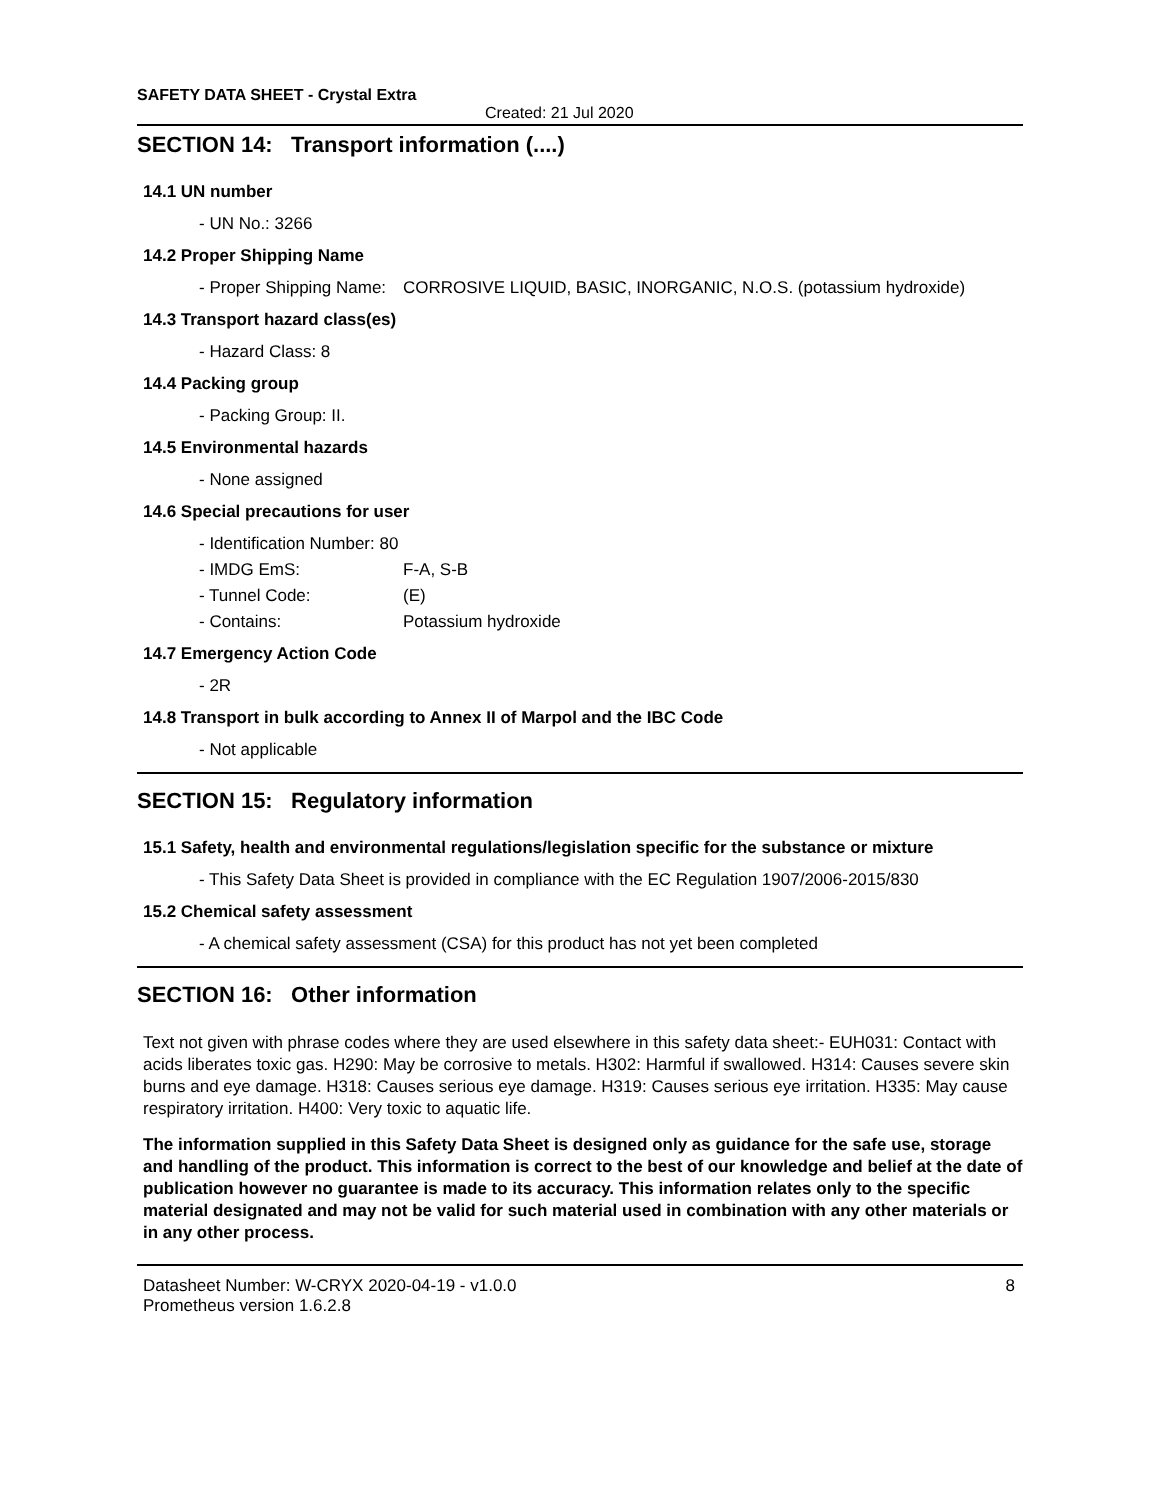SAFETY DATA SHEET - Crystal Extra
Created: 21 Jul 2020
SECTION 14: Transport information (....)
14.1 UN number
- UN No.: 3266
14.2 Proper Shipping Name
- Proper Shipping Name: CORROSIVE LIQUID, BASIC, INORGANIC, N.O.S. (potassium hydroxide)
14.3 Transport hazard class(es)
- Hazard Class: 8
14.4 Packing group
- Packing Group: II.
14.5 Environmental hazards
- None assigned
14.6 Special precautions for user
- Identification Number: 80
- IMDG EmS: F-A, S-B
- Tunnel Code: (E)
- Contains: Potassium hydroxide
14.7 Emergency Action Code
- 2R
14.8 Transport in bulk according to Annex II of Marpol and the IBC Code
- Not applicable
SECTION 15: Regulatory information
15.1 Safety, health and environmental regulations/legislation specific for the substance or mixture
- This Safety Data Sheet is provided in compliance with the EC Regulation 1907/2006-2015/830
15.2 Chemical safety assessment
- A chemical safety assessment (CSA) for this product has not yet been completed
SECTION 16: Other information
Text not given with phrase codes where they are used elsewhere in this safety data sheet:- EUH031: Contact with acids liberates toxic gas. H290: May be corrosive to metals. H302: Harmful if swallowed. H314: Causes severe skin burns and eye damage. H318: Causes serious eye damage. H319: Causes serious eye irritation. H335: May cause respiratory irritation. H400: Very toxic to aquatic life.
The information supplied in this Safety Data Sheet is designed only as guidance for the safe use, storage and handling of the product. This information is correct to the best of our knowledge and belief at the date of publication however no guarantee is made to its accuracy. This information relates only to the specific material designated and may not be valid for such material used in combination with any other materials or in any other process.
Datasheet Number: W-CRYX 2020-04-19 - v1.0.0
Prometheus version 1.6.2.8 8